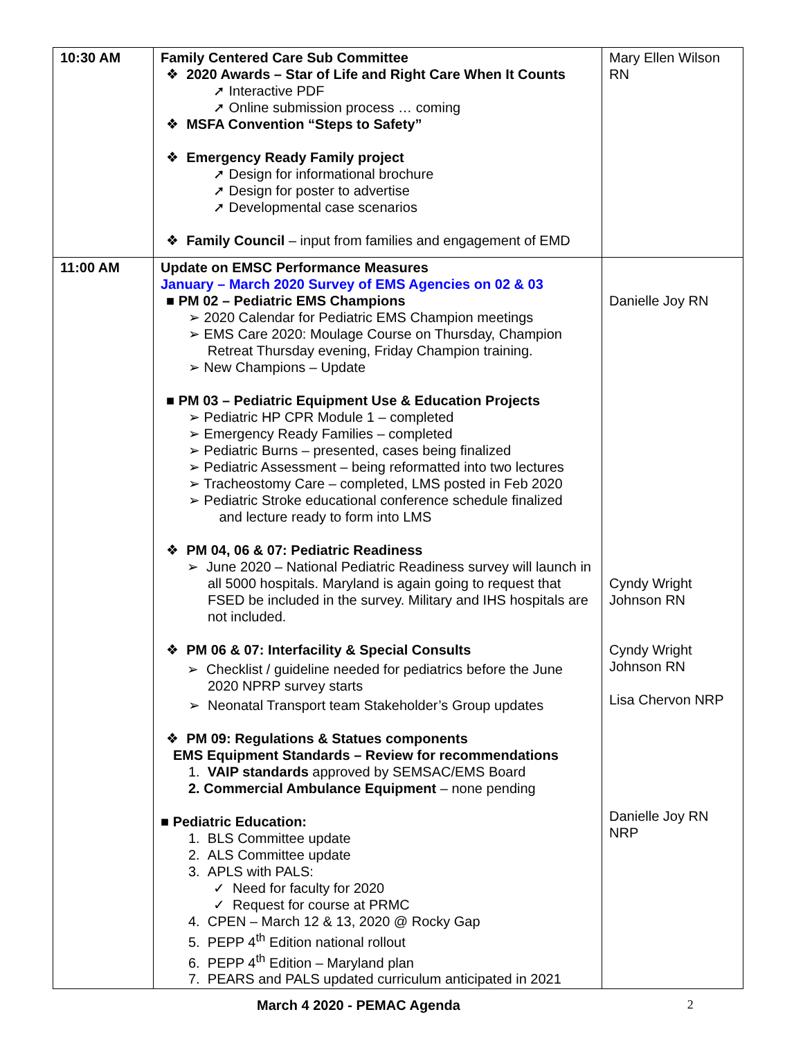| 10:30 AM | Family Centered Care Sub Committee ❖ 2020 Awards – Star of Life and Right Care When It Counts ➚ Interactive PDF ➚ Online submission process … coming ❖ MSFA Convention “Steps to Safety” ❖ Emergency Ready Family project ➚ Design for informational brochure ➚ Design for poster to advertise ➚ Developmental case scenarios ❖ Family Council – input from families and engagement of EMD | Mary Ellen Wilson RN |
| 11:00 AM | Update on EMSC Performance Measures January – March 2020 Survey of EMS Agencies on 02 & 03 ■ PM 02 – Pediatric EMS Champions ➢ 2020 Calendar for Pediatric EMS Champion meetings ➢ EMS Care 2020: Moulage Course on Thursday, Champion Retreat Thursday evening, Friday Champion training. ➢ New Champions – Update ■ PM 03 – Pediatric Equipment Use & Education Projects ➢ Pediatric HP CPR Module 1 – completed ➢ Emergency Ready Families – completed ➢ Pediatric Burns – presented, cases being finalized ➢ Pediatric Assessment – being reformatted into two lectures ➢ Tracheostomy Care – completed, LMS posted in Feb 2020 ➢ Pediatric Stroke educational conference schedule finalized and lecture ready to form into LMS ❖ PM 04, 06 & 07: Pediatric Readiness ➢ June 2020 – National Pediatric Readiness survey will launch in all 5000 hospitals. Maryland is again going to request that FSED be included in the survey. Military and IHS hospitals are not included. ❖ PM 06 & 07: Interfacility & Special Consults ➢ Checklist / guideline needed for pediatrics before the June 2020 NPRP survey starts ➢ Neonatal Transport team Stakeholder’s Group updates ❖ PM 09: Regulations & Statues components EMS Equipment Standards – Review for recommendations 1. VAIP standards approved by SEMSAC/EMS Board 2. Commercial Ambulance Equipment – none pending ■ Pediatric Education: 1. BLS Committee update 2. ALS Committee update 3. APLS with PALS: ✓ Need for faculty for 2020 ✓ Request for course at PRMC 4. CPEN – March 12 & 13, 2020 @ Rocky Gap 5. PEPP 4<sup>th</sup> Edition national rollout 6. PEPP 4<sup>th</sup> Edition – Maryland plan 7. PEARS and PALS updated curriculum anticipated in 2021 | Danielle Joy RN Cyndy Wright Johnson RN Cyndy Wright Johnson RN Lisa Chervon NRP Danielle Joy RN NRP |
March 4 2020 - PEMAC Agenda 2